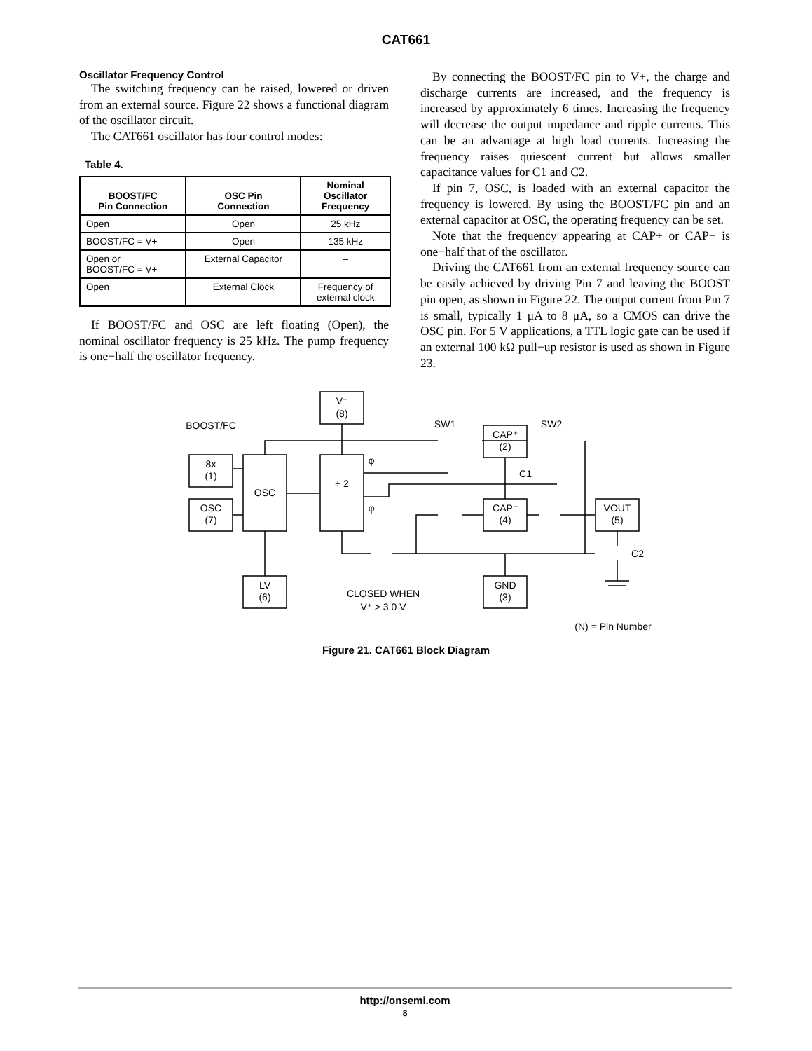CAT661
Oscillator Frequency Control
The switching frequency can be raised, lowered or driven from an external source. Figure 22 shows a functional diagram of the oscillator circuit.
The CAT661 oscillator has four control modes:
Table 4.
| BOOST/FC Pin Connection | OSC Pin Connection | Nominal Oscillator Frequency |
| --- | --- | --- |
| Open | Open | 25 kHz |
| BOOST/FC = V+ | Open | 135 kHz |
| Open or BOOST/FC = V+ | External Capacitor | – |
| Open | External Clock | Frequency of external clock |
If BOOST/FC and OSC are left floating (Open), the nominal oscillator frequency is 25 kHz. The pump frequency is one−half the oscillator frequency.
By connecting the BOOST/FC pin to V+, the charge and discharge currents are increased, and the frequency is increased by approximately 6 times. Increasing the frequency will decrease the output impedance and ripple currents. This can be an advantage at high load currents. Increasing the frequency raises quiescent current but allows smaller capacitance values for C1 and C2.
If pin 7, OSC, is loaded with an external capacitor the frequency is lowered. By using the BOOST/FC pin and an external capacitor at OSC, the operating frequency can be set.
Note that the frequency appearing at CAP+ or CAP− is one−half that of the oscillator.
Driving the CAT661 from an external frequency source can be easily achieved by driving Pin 7 and leaving the BOOST pin open, as shown in Figure 22. The output current from Pin 7 is small, typically 1 μA to 8 μA, so a CMOS can drive the OSC pin. For 5 V applications, a TTL logic gate can be used if an external 100 kΩ pull−up resistor is used as shown in Figure 23.
V⁺
(8)
BOOST/FC
8x
(1)
OSC
(7)
OSC
÷ 2
φ
φ
SW1
SW2
CAP⁺
(2)
C1
CAP⁻
(4)
VOUT
(5)
C2
LV
(6)
GND
(3)
CLOSED WHEN
V⁺ > 3.0 V
(N) = Pin Number
Figure 21. CAT661 Block Diagram
http://onsemi.com
8